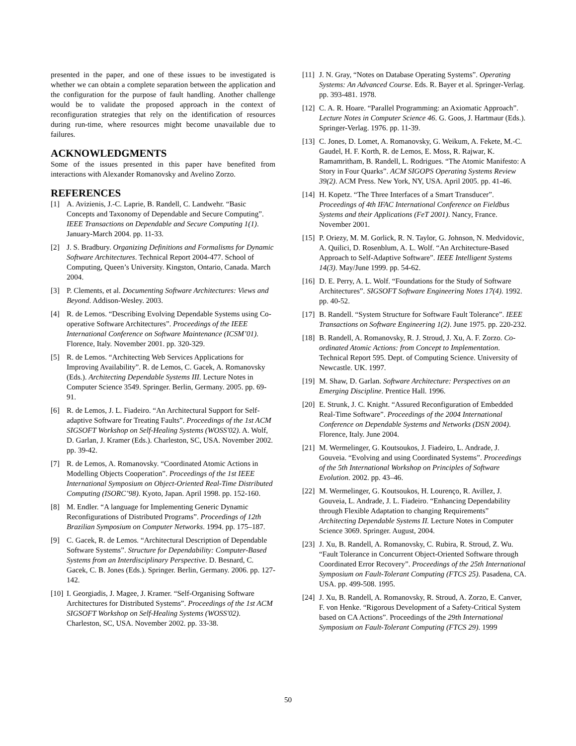presented in the paper, and one of these issues to be investigated is whether we can obtain a complete separation between the application and the configuration for the purpose of fault handling. Another challenge would be to validate the proposed approach in the context of reconfiguration strategies that rely on the identification of resources during run-time, where resources might become unavailable due to failures.
ACKNOWLEDGMENTS
Some of the issues presented in this paper have benefited from interactions with Alexander Romanovsky and Avelino Zorzo.
REFERENCES
[1] A. Avizienis, J.-C. Laprie, B. Randell, C. Landwehr. “Basic Concepts and Taxonomy of Dependable and Secure Computing”. IEEE Transactions on Dependable and Secure Computing 1(1). January-March 2004. pp. 11-33.
[2] J. S. Bradbury. Organizing Definitions and Formalisms for Dynamic Software Architectures. Technical Report 2004-477. School of Computing, Queen’s University. Kingston, Ontario, Canada. March 2004.
[3] P. Clements, et al. Documenting Software Architectures: Views and Beyond. Addison-Wesley. 2003.
[4] R. de Lemos. “Describing Evolving Dependable Systems using Co-operative Software Architectures”. Proceedings of the IEEE International Conference on Software Maintenance (ICSM’01). Florence, Italy. November 2001. pp. 320-329.
[5] R. de Lemos. “Architecting Web Services Applications for Improving Availability”. R. de Lemos, C. Gacek, A. Romanovsky (Eds.). Architecting Dependable Systems III. Lecture Notes in Computer Science 3549. Springer. Berlin, Germany. 2005. pp. 69-91.
[6] R. de Lemos, J. L. Fiadeiro. “An Architectural Support for Self-adaptive Software for Treating Faults”. Proceedings of the 1st ACM SIGSOFT Workshop on Self-Healing Systems (WOSS'02). A. Wolf, D. Garlan, J. Kramer (Eds.). Charleston, SC, USA. November 2002. pp. 39-42.
[7] R. de Lemos, A. Romanovsky. “Coordinated Atomic Actions in Modelling Objects Cooperation”. Proceedings of the 1st IEEE International Symposium on Object-Oriented Real-Time Distributed Computing (ISORC’98). Kyoto, Japan. April 1998. pp. 152-160.
[8] M. Endler. “A language for Implementing Generic Dynamic Reconfigurations of Distributed Programs”. Proceedings of 12th Brazilian Symposium on Computer Networks. 1994. pp. 175–187.
[9] C. Gacek, R. de Lemos. “Architectural Description of Dependable Software Systems”. Structure for Dependability: Computer-Based Systems from an Interdisciplinary Perspective. D. Besnard, C. Gacek, C. B. Jones (Eds.). Springer. Berlin, Germany. 2006. pp. 127-142.
[10] I. Georgiadis, J. Magee, J. Kramer. “Self-Organising Software Architectures for Distributed Systems”. Proceedings of the 1st ACM SIGSOFT Workshop on Self-Healing Systems (WOSS'02). Charleston, SC, USA. November 2002. pp. 33-38.
[11] J. N. Gray, “Notes on Database Operating Systems”. Operating Systems: An Advanced Course. Eds. R. Bayer et al. Springer-Verlag. pp. 393-481. 1978.
[12] C. A. R. Hoare. “Parallel Programming: an Axiomatic Approach”. Lecture Notes in Computer Science 46. G. Goos, J. Hartmaur (Eds.). Springer-Verlag. 1976. pp. 11-39.
[13] C. Jones, D. Lomet, A. Romanovsky, G. Weikum, A. Fekete, M.-C. Gaudel, H. F. Korth, R. de Lemos, E. Moss, R. Rajwar, K. Ramamritham, B. Randell, L. Rodrigues. “The Atomic Manifesto: A Story in Four Quarks”. ACM SIGOPS Operating Systems Review 39(2). ACM Press. New York, NY, USA. April 2005. pp. 41-46.
[14] H. Kopetz. “The Three Interfaces of a Smart Transducer”. Proceedings of 4th IFAC International Conference on Fieldbus Systems and their Applications (FeT 2001). Nancy, France. November 2001.
[15] P. Oriezy, M. M. Gorlick, R. N. Taylor, G. Johnson, N. Medvidovic, A. Quilici, D. Rosenblum, A. L. Wolf. “An Architecture-Based Approach to Self-Adaptive Software”. IEEE Intelligent Systems 14(3). May/June 1999. pp. 54-62.
[16] D. E. Perry, A. L. Wolf. “Foundations for the Study of Software Architectures”. SIGSOFT Software Engineering Notes 17(4). 1992. pp. 40-52.
[17] B. Randell. “System Structure for Software Fault Tolerance”. IEEE Transactions on Software Engineering 1(2). June 1975. pp. 220-232.
[18] B. Randell, A. Romanovsky, R. J. Stroud, J. Xu, A. F. Zorzo. Co-ordinated Atomic Actions: from Concept to Implementation. Technical Report 595. Dept. of Computing Science. University of Newcastle. UK. 1997.
[19] M. Shaw, D. Garlan. Software Architecture: Perspectives on an Emerging Discipline. Prentice Hall. 1996.
[20] E. Strunk, J. C. Knight. “Assured Reconfiguration of Embedded Real-Time Software”. Proceedings of the 2004 International Conference on Dependable Systems and Networks (DSN 2004). Florence, Italy. June 2004.
[21] M. Wermelinger, G. Koutsoukos, J. Fiadeiro, L. Andrade, J. Gouveia. “Evolving and using Coordinated Systems”. Proceedings of the 5th International Workshop on Principles of Software Evolution. 2002. pp. 43–46.
[22] M. Wermelinger, G. Koutsoukos, H. Lourenço, R. Avillez, J. Gouveia, L. Andrade, J. L. Fiadeiro. “Enhancing Dependability through Flexible Adaptation to changing Requirements” Architecting Dependable Systems II. Lecture Notes in Computer Science 3069. Springer. August, 2004.
[23] J. Xu, B. Randell, A. Romanovsky, C. Rubira, R. Stroud, Z. Wu. “Fault Tolerance in Concurrent Object-Oriented Software through Coordinated Error Recovery”. Proceedings of the 25th International Symposium on Fault-Tolerant Computing (FTCS 25). Pasadena, CA. USA. pp. 499-508. 1995.
[24] J. Xu, B. Randell, A. Romanovsky, R. Stroud, A. Zorzo, E. Canver, F. von Henke. “Rigorous Development of a Safety-Critical System based on CA Actions”. Proceedings of the 29th International Symposium on Fault-Tolerant Computing (FTCS 29). 1999
50